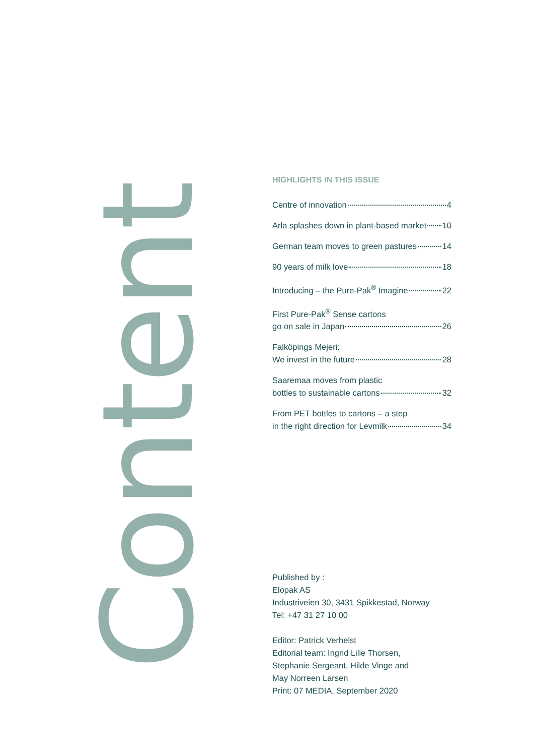Content
HIGHLIGHTS IN THIS ISSUE
Centre of innovation 4
Arla splashes down in plant-based market 10
German team moves to green pastures 14
90 years of milk love 18
Introducing – the Pure-Pak<sup>®</sup> Imagine 22
First Pure-Pak<sup>®</sup> Sense cartons
go on sale in Japan 26
Falköpings Mejeri:
We invest in the future 28
Saaremaa moves from plastic
bottles to sustainable cartons 32
From PET bottles to cartons – a step
in the right direction for Levmilk 34
Published by :
Elopak AS
Industriveien 30, 3431 Spikkestad, Norway
Tel: +47 31 27 10 00
Editor: Patrick Verhelst
Editorial team: Ingrid Lille Thorsen,
Stephanie Sergeant, Hilde Vinge and
May Norreen Larsen
Print: 07 MEDIA, September 2020